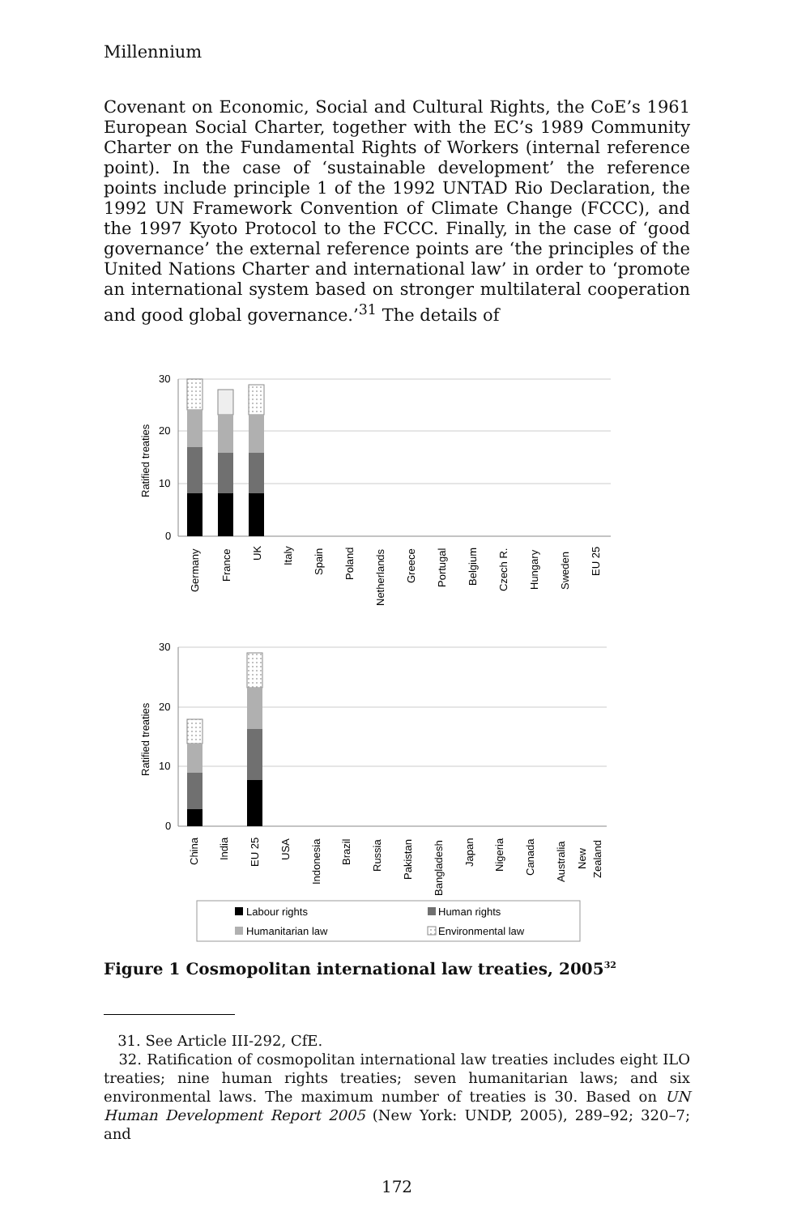Millennium
Covenant on Economic, Social and Cultural Rights, the CoE’s 1961 European Social Charter, together with the EC’s 1989 Community Charter on the Fundamental Rights of Workers (internal reference point). In the case of ‘sustainable development’ the reference points include principle 1 of the 1992 UNTAD Rio Declaration, the 1992 UN Framework Convention of Climate Change (FCCC), and the 1997 Kyoto Protocol to the FCCC. Finally, in the case of ‘good governance’ the external reference points are ‘the principles of the United Nations Charter and international law’ in order to ‘promote an international system based on stronger multilateral cooperation and good global governance.’<sup>31</sup> The details of
30
20
10
0
Ratified treaties
Germany
France
UK
Italy
Spain
Poland
Netherlands
Greece
Portugal
Belgium
Czech R.
Hungary
Sweden
EU 25
30
20
10
0
Ratified treaties
China
India
EU 25
USA
Indonesia
Brazil
Russia
Pakistan
Bangladesh
Japan
Nigeria
Canada
Australia
New
Zealand
Labour rights
Human rights
Humanitarian law
Environmental law
Figure 1 Cosmopolitan international law treaties, 2005<sup>32</sup>
31. See Article III-292, CfE.
32. Ratification of cosmopolitan international law treaties includes eight ILO treaties; nine human rights treaties; seven humanitarian laws; and six environmental laws. The maximum number of treaties is 30. Based on UN Human Development Report 2005 (New York: UNDP, 2005), 289–92; 320–7; and
172